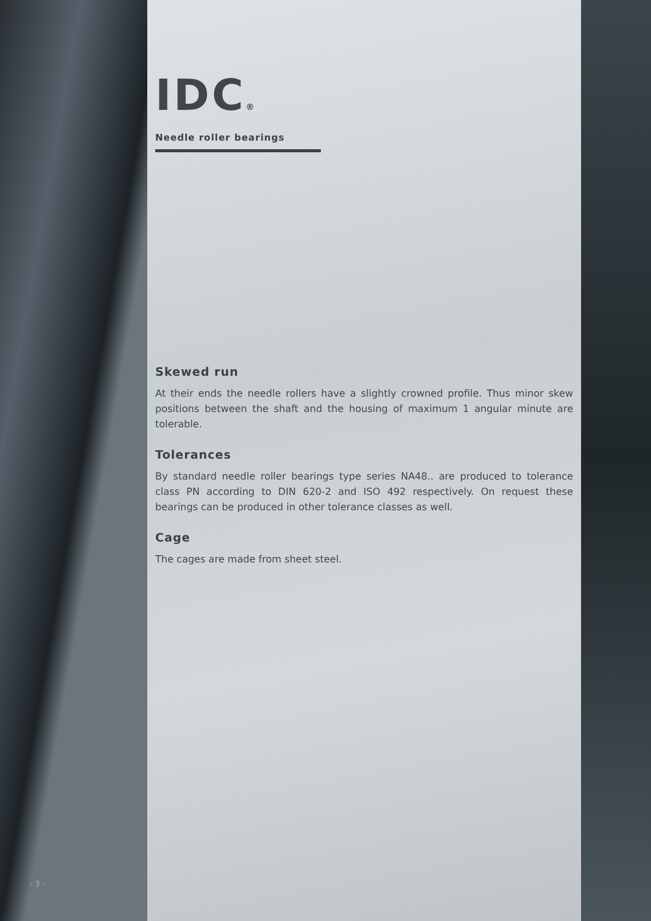IDC®
Needle roller bearings
Skewed run
At their ends the needle rollers have a slightly crowned profile. Thus minor skew positions between the shaft and the housing of maximum 1 angular minute are tolerable.
Tolerances
By standard needle roller bearings type series NA48.. are produced to tolerance class PN according to DIN 620-2 and ISO 492 respectively. On request these bearings can be produced in other tolerance classes as well.
Cage
The cages are made from sheet steel.
- 3 -